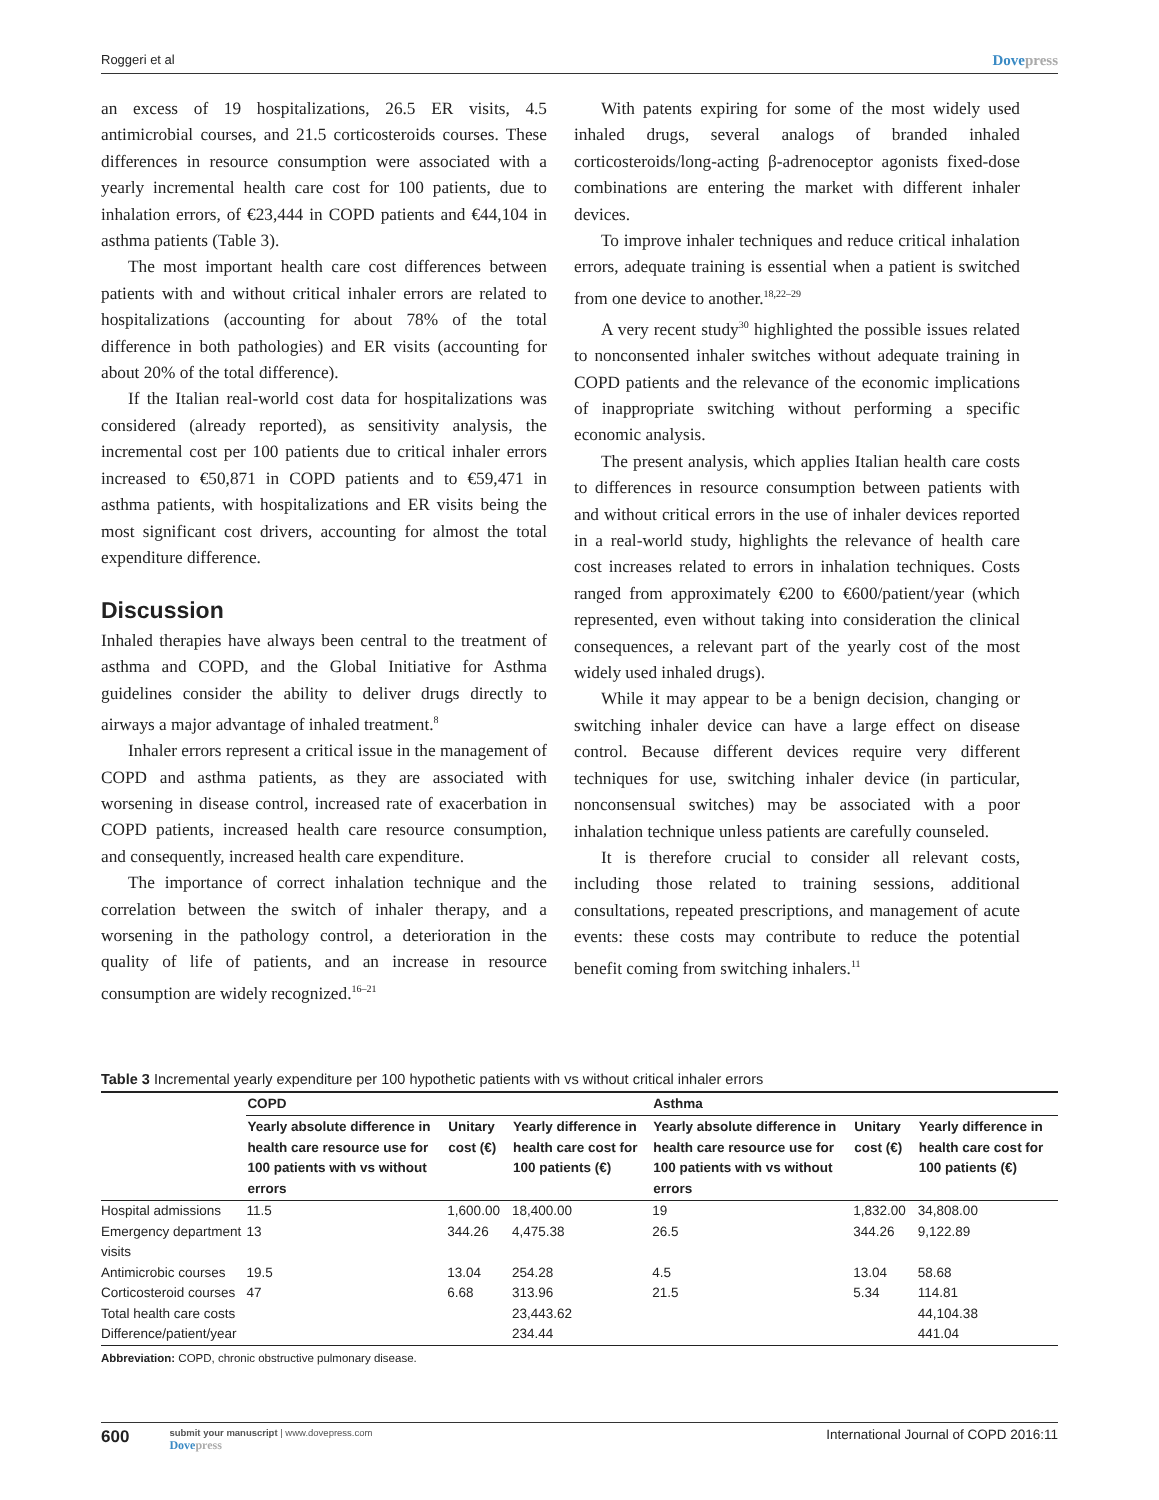Roggeri et al
Dovepress
an excess of 19 hospitalizations, 26.5 ER visits, 4.5 antimicrobial courses, and 21.5 corticosteroids courses. These differences in resource consumption were associated with a yearly incremental health care cost for 100 patients, due to inhalation errors, of €23,444 in COPD patients and €44,104 in asthma patients (Table 3).
The most important health care cost differences between patients with and without critical inhaler errors are related to hospitalizations (accounting for about 78% of the total difference in both pathologies) and ER visits (accounting for about 20% of the total difference).
If the Italian real-world cost data for hospitalizations was considered (already reported), as sensitivity analysis, the incremental cost per 100 patients due to critical inhaler errors increased to €50,871 in COPD patients and to €59,471 in asthma patients, with hospitalizations and ER visits being the most significant cost drivers, accounting for almost the total expenditure difference.
Discussion
Inhaled therapies have always been central to the treatment of asthma and COPD, and the Global Initiative for Asthma guidelines consider the ability to deliver drugs directly to airways a major advantage of inhaled treatment.<sup>8</sup>
Inhaler errors represent a critical issue in the management of COPD and asthma patients, as they are associated with worsening in disease control, increased rate of exacerbation in COPD patients, increased health care resource consumption, and consequently, increased health care expenditure.
The importance of correct inhalation technique and the correlation between the switch of inhaler therapy, and a worsening in the pathology control, a deterioration in the quality of life of patients, and an increase in resource consumption are widely recognized.<sup>16–21</sup>
With patents expiring for some of the most widely used inhaled drugs, several analogs of branded inhaled corticosteroids/long-acting β-adrenoceptor agonists fixed-dose combinations are entering the market with different inhaler devices.
To improve inhaler techniques and reduce critical inhalation errors, adequate training is essential when a patient is switched from one device to another.<sup>18,22–29</sup>
A very recent study<sup>30</sup> highlighted the possible issues related to nonconsented inhaler switches without adequate training in COPD patients and the relevance of the economic implications of inappropriate switching without performing a specific economic analysis.
The present analysis, which applies Italian health care costs to differences in resource consumption between patients with and without critical errors in the use of inhaler devices reported in a real-world study, highlights the relevance of health care cost increases related to errors in inhalation techniques. Costs ranged from approximately €200 to €600/patient/year (which represented, even without taking into consideration the clinical consequences, a relevant part of the yearly cost of the most widely used inhaled drugs).
While it may appear to be a benign decision, changing or switching inhaler device can have a large effect on disease control. Because different devices require very different techniques for use, switching inhaler device (in particular, nonconsensual switches) may be associated with a poor inhalation technique unless patients are carefully counseled.
It is therefore crucial to consider all relevant costs, including those related to training sessions, additional consultations, repeated prescriptions, and management of acute events: these costs may contribute to reduce the potential benefit coming from switching inhalers.<sup>11</sup>
Table 3 Incremental yearly expenditure per 100 hypothetic patients with vs without critical inhaler errors
| | COPD | | | Asthma | | |
| --- | --- | --- | --- | --- | --- | --- |
| | Yearly absolute difference in health care resource use for 100 patients with vs without errors | Unitary cost (€) | Yearly difference in health care cost for 100 patients (€) | Yearly absolute difference in health care resource use for 100 patients with vs without errors | Unitary cost (€) | Yearly difference in health care cost for 100 patients (€) |
| Hospital admissions | 11.5 | 1,600.00 | 18,400.00 | 19 | 1,832.00 | 34,808.00 |
| Emergency department visits | 13 | 344.26 | 4,475.38 | 26.5 | 344.26 | 9,122.89 |
| Antimicrobic courses | 19.5 | 13.04 | 254.28 | 4.5 | 13.04 | 58.68 |
| Corticosteroid courses | 47 | 6.68 | 313.96 | 21.5 | 5.34 | 114.81 |
| Total health care costs | | | 23,443.62 | | | 44,104.38 |
| Difference/patient/year | | | 234.44 | | | 441.04 |
Abbreviation: COPD, chronic obstructive pulmonary disease.
600
submit your manuscript | www.dovepress.com
Dovepress
International Journal of COPD 2016:11